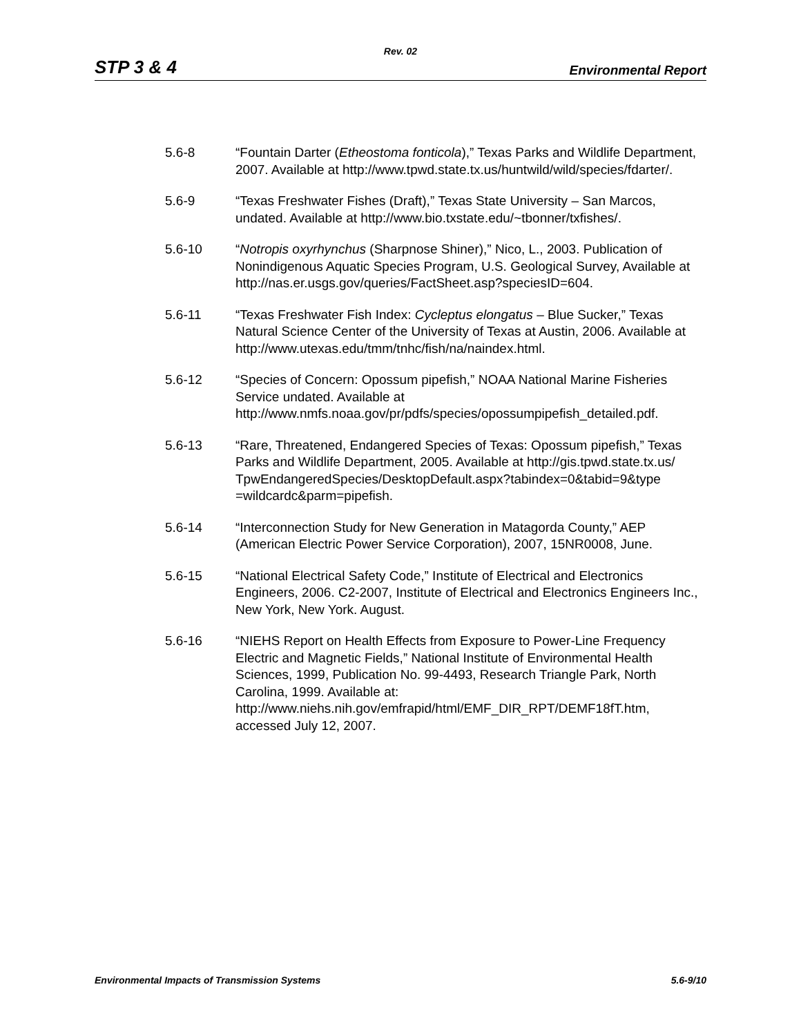Rev. 02
STP 3 & 4 Environmental Report
5.6-8 “Fountain Darter (Etheostoma fonticola),” Texas Parks and Wildlife Department, 2007. Available at http://www.tpwd.state.tx.us/huntwild/wild/species/fdarter/.
5.6-9 “Texas Freshwater Fishes (Draft),” Texas State University – San Marcos, undated. Available at http://www.bio.txstate.edu/~tbonner/txfishes/.
5.6-10 “Notropis oxyrhynchus (Sharpnose Shiner),” Nico, L., 2003. Publication of Nonindigenous Aquatic Species Program, U.S. Geological Survey, Available at http://nas.er.usgs.gov/queries/FactSheet.asp?speciesID=604.
5.6-11 “Texas Freshwater Fish Index: Cycleptus elongatus – Blue Sucker,” Texas Natural Science Center of the University of Texas at Austin, 2006. Available at http://www.utexas.edu/tmm/tnhc/fish/na/naindex.html.
5.6-12 “Species of Concern: Opossum pipefish,” NOAA National Marine Fisheries Service undated. Available at http://www.nmfs.noaa.gov/pr/pdfs/species/opossumpipefish_detailed.pdf.
5.6-13 “Rare, Threatened, Endangered Species of Texas: Opossum pipefish,” Texas Parks and Wildlife Department, 2005. Available at http://gis.tpwd.state.tx.us/
TpwEndangeredSpecies/DesktopDefault.aspx?tabindex=0&tabid=9&type
=wildcardc&parm=pipefish.
5.6-14 “Interconnection Study for New Generation in Matagorda County,” AEP (American Electric Power Service Corporation), 2007, 15NR0008, June.
5.6-15 “National Electrical Safety Code,” Institute of Electrical and Electronics Engineers, 2006. C2-2007, Institute of Electrical and Electronics Engineers Inc., New York, New York. August.
5.6-16 “NIEHS Report on Health Effects from Exposure to Power-Line Frequency Electric and Magnetic Fields,” National Institute of Environmental Health Sciences, 1999, Publication No. 99-4493, Research Triangle Park, North Carolina, 1999. Available at: http://www.niehs.nih.gov/emfrapid/html/EMF_DIR_RPT/DEMF18fT.htm, accessed July 12, 2007.
Environmental Impacts of Transmission Systems 5.6-9/10